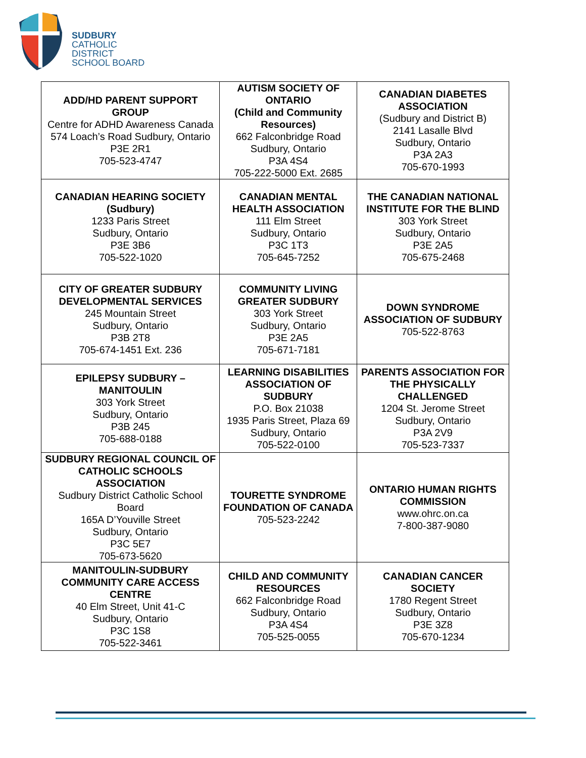SUDBURY
CATHOLIC
DISTRICT
SCHOOL BOARD
| ADD/HD PARENT SUPPORT GROUP Centre for ADHD Awareness Canada 574 Loach’s Road Sudbury, Ontario P3E 2R1 705-523-4747 | AUTISM SOCIETY OF ONTARIO (Child and Community Resources) 662 Falconbridge Road Sudbury, Ontario P3A 4S4 705-222-5000 Ext. 2685 | CANADIAN DIABETES ASSOCIATION (Sudbury and District B) 2141 Lasalle Blvd Sudbury, Ontario P3A 2A3 705-670-1993 |
| CANADIAN HEARING SOCIETY (Sudbury) 1233 Paris Street Sudbury, Ontario P3E 3B6 705-522-1020 | CANADIAN MENTAL HEALTH ASSOCIATION 111 Elm Street Sudbury, Ontario P3C 1T3 705-645-7252 | THE CANADIAN NATIONAL INSTITUTE FOR THE BLIND 303 York Street Sudbury, Ontario P3E 2A5 705-675-2468 |
| CITY OF GREATER SUDBURY DEVELOPMENTAL SERVICES 245 Mountain Street Sudbury, Ontario P3B 2T8 705-674-1451 Ext. 236 | COMMUNITY LIVING GREATER SUDBURY 303 York Street Sudbury, Ontario P3E 2A5 705-671-7181 | DOWN SYNDROME ASSOCIATION OF SUDBURY 705-522-8763 |
| EPILEPSY SUDBURY – MANITOULIN 303 York Street Sudbury, Ontario P3B 245 705-688-0188 | LEARNING DISABILITIES ASSOCIATION OF SUDBURY P.O. Box 21038 1935 Paris Street, Plaza 69 Sudbury, Ontario 705-522-0100 | PARENTS ASSOCIATION FOR THE PHYSICALLY CHALLENGED 1204 St. Jerome Street Sudbury, Ontario P3A 2V9 705-523-7337 |
| SUDBURY REGIONAL COUNCIL OF CATHOLIC SCHOOLS ASSOCIATION Sudbury District Catholic School Board 165A D’Youville Street Sudbury, Ontario P3C 5E7 705-673-5620 | TOURETTE SYNDROME FOUNDATION OF CANADA 705-523-2242 | ONTARIO HUMAN RIGHTS COMMISSION www.ohrc.on.ca 7-800-387-9080 |
| MANITOULIN-SUDBURY COMMUNITY CARE ACCESS CENTRE 40 Elm Street, Unit 41-C Sudbury, Ontario P3C 1S8 705-522-3461 | CHILD AND COMMUNITY RESOURCES 662 Falconbridge Road Sudbury, Ontario P3A 4S4 705-525-0055 | CANADIAN CANCER SOCIETY 1780 Regent Street Sudbury, Ontario P3E 3Z8 705-670-1234 |